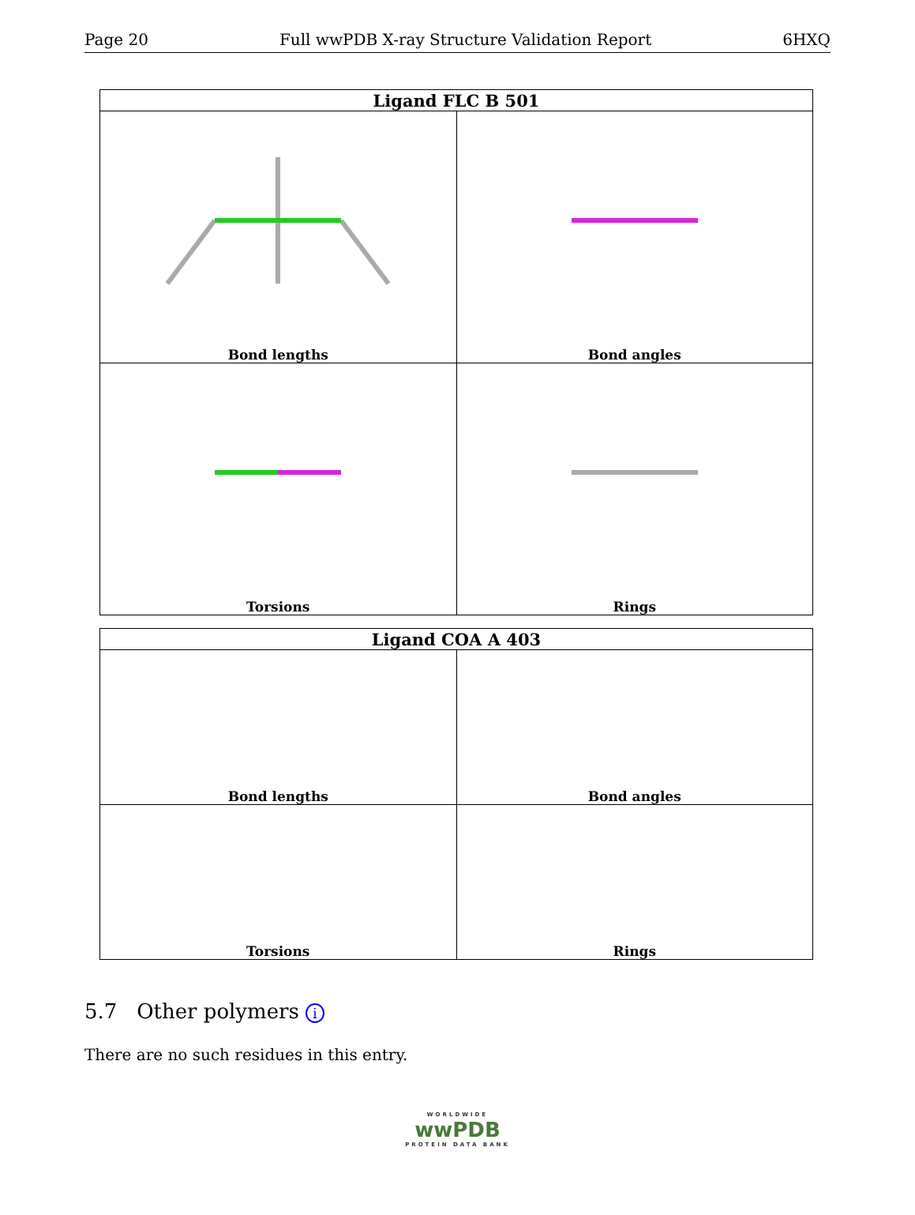Page 20 Full wwPDB X-ray Structure Validation Report 6HXQ
| Ligand FLC B 501 | |
| --- | --- |
| Bond lengths | Bond angles |
| Torsions | Rings |
| Ligand COA A 403 | |
| --- | --- |
| Bond lengths | Bond angles |
| Torsions | Rings |
5.7 Other polymers i
There are no such residues in this entry.
WORLDWIDE
wwPDB
PROTEIN DATA BANK